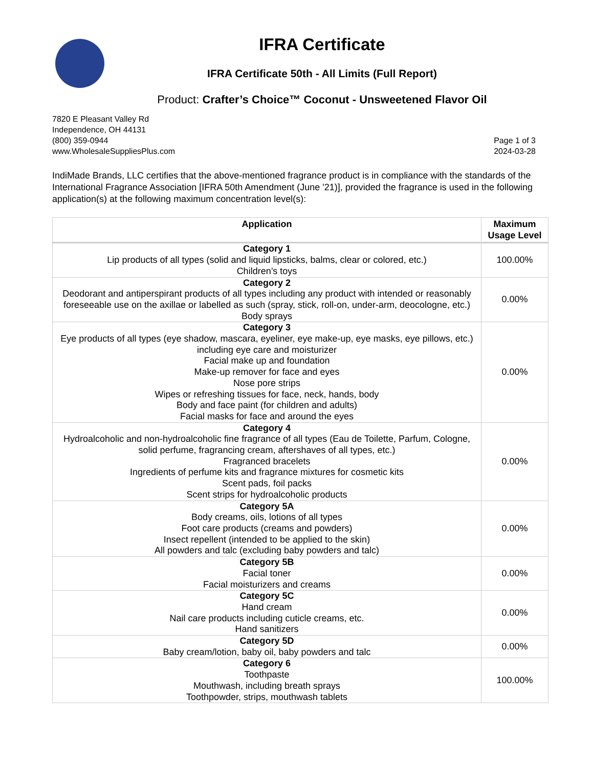IFRA Certificate
IFRA Certificate 50th - All Limits (Full Report)
Product: Crafter’s Choice™ Coconut - Unsweetened Flavor Oil
7820 E Pleasant Valley Rd
Independence, OH 44131
(800) 359-0944
www.WholesaleSuppliesPlus.com
Page 1 of 3
2024-03-28
IndiMade Brands, LLC certifies that the above-mentioned fragrance product is in compliance with the standards of the International Fragrance Association [IFRA 50th Amendment (June '21)], provided the fragrance is used in the following application(s) at the following maximum concentration level(s):
| Application | Maximum Usage Level |
| --- | --- |
| Category 1 Lip products of all types (solid and liquid lipsticks, balms, clear or colored, etc.) Children’s toys | 100.00% |
| Category 2 Deodorant and antiperspirant products of all types including any product with intended or reasonably foreseeable use on the axillae or labelled as such (spray, stick, roll-on, under-arm, deocologne, etc.) Body sprays | 0.00% |
| Category 3 Eye products of all types (eye shadow, mascara, eyeliner, eye make-up, eye masks, eye pillows, etc.) including eye care and moisturizer Facial make up and foundation Make-up remover for face and eyes Nose pore strips Wipes or refreshing tissues for face, neck, hands, body Body and face paint (for children and adults) Facial masks for face and around the eyes | 0.00% |
| Category 4 Hydroalcoholic and non-hydroalcoholic fine fragrance of all types (Eau de Toilette, Parfum, Cologne, solid perfume, fragrancing cream, aftershaves of all types, etc.) Fragranced bracelets Ingredients of perfume kits and fragrance mixtures for cosmetic kits Scent pads, foil packs Scent strips for hydroalcoholic products | 0.00% |
| Category 5A Body creams, oils, lotions of all types Foot care products (creams and powders) Insect repellent (intended to be applied to the skin) All powders and talc (excluding baby powders and talc) | 0.00% |
| Category 5B Facial toner Facial moisturizers and creams | 0.00% |
| Category 5C Hand cream Nail care products including cuticle creams, etc. Hand sanitizers | 0.00% |
| Category 5D Baby cream/lotion, baby oil, baby powders and talc | 0.00% |
| Category 6 Toothpaste Mouthwash, including breath sprays Toothpowder, strips, mouthwash tablets | 100.00% |